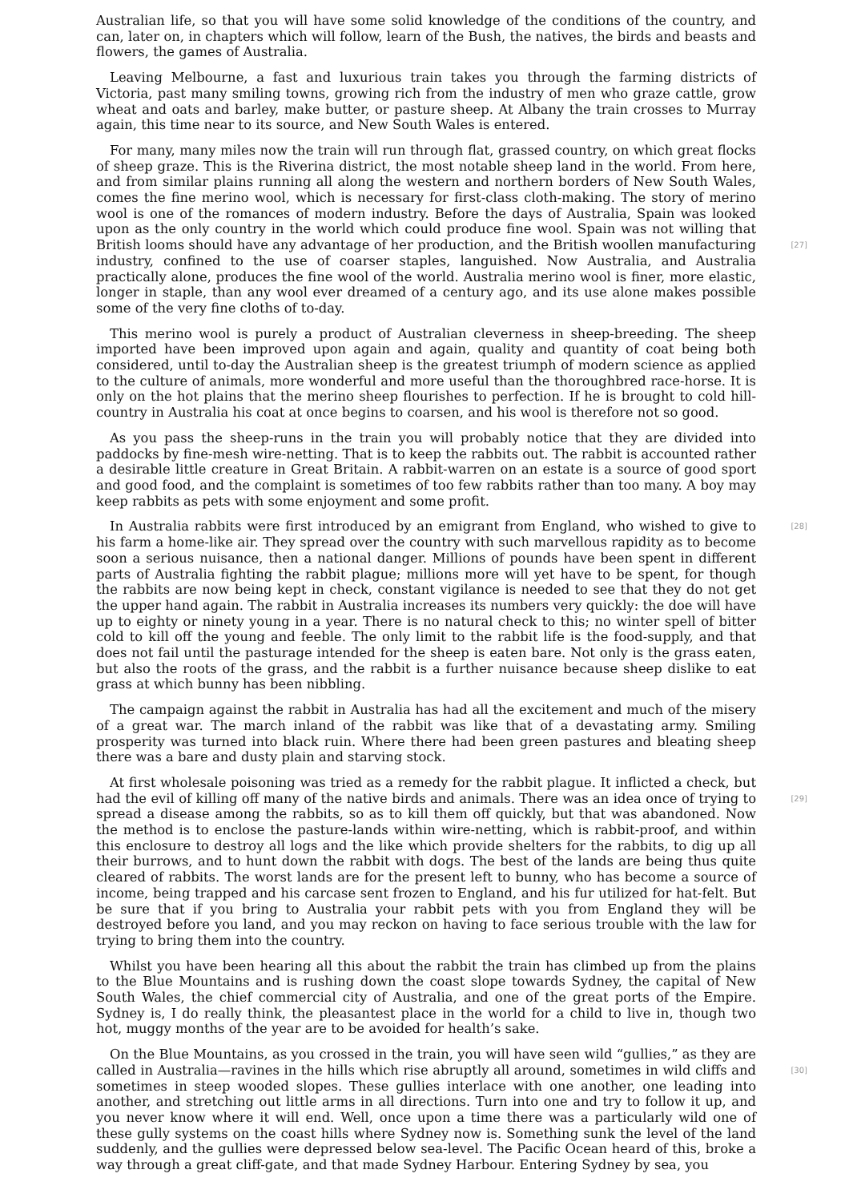Australian life, so that you will have some solid knowledge of the conditions of the country, and can, later on, in chapters which will follow, learn of the Bush, the natives, the birds and beasts and flowers, the games of Australia.
Leaving Melbourne, a fast and luxurious train takes you through the farming districts of Victoria, past many smiling towns, growing rich from the industry of men who graze cattle, grow wheat and oats and barley, make butter, or pasture sheep. At Albany the train crosses to Murray again, this time near to its source, and New South Wales is entered.
For many, many miles now the train will run through flat, grassed country, on which great flocks of sheep graze. This is the Riverina district, the most notable sheep land in the world. From here, and from similar plains running all along the western and northern borders of New South Wales, comes the fine merino wool, which is necessary for first-class cloth-making. The story of merino wool is one of the romances of modern industry. Before the days of Australia, Spain was looked upon as the only country in the world which could produce fine wool. Spain was not willing that British looms should have any advantage of her production, and the British [27] woollen manufacturing industry, confined to the use of coarser staples, languished. Now Australia, and Australia practically alone, produces the fine wool of the world. Australia merino wool is finer, more elastic, longer in staple, than any wool ever dreamed of a century ago, and its use alone makes possible some of the very fine cloths of to-day.
This merino wool is purely a product of Australian cleverness in sheep-breeding. The sheep imported have been improved upon again and again, quality and quantity of coat being both considered, until to-day the Australian sheep is the greatest triumph of modern science as applied to the culture of animals, more wonderful and more useful than the thoroughbred race-horse. It is only on the hot plains that the merino sheep flourishes to perfection. If he is brought to cold hill-country in Australia his coat at once begins to coarsen, and his wool is therefore not so good.
As you pass the sheep-runs in the train you will probably notice that they are divided into paddocks by fine-mesh wire-netting. That is to keep the rabbits out. The rabbit is accounted rather a desirable little creature in Great Britain. A rabbit-warren on an estate is a source of good sport and good food, and the complaint is sometimes of too few rabbits rather than too many. A boy may keep rabbits as pets with some enjoyment and some profit.
[28] In Australia rabbits were first introduced by an emigrant from England, who wished to give to his farm a home-like air. They spread over the country with such marvellous rapidity as to become soon a serious nuisance, then a national danger. Millions of pounds have been spent in different parts of Australia fighting the rabbit plague; millions more will yet have to be spent, for though the rabbits are now being kept in check, constant vigilance is needed to see that they do not get the upper hand again. The rabbit in Australia increases its numbers very quickly: the doe will have up to eighty or ninety young in a year. There is no natural check to this; no winter spell of bitter cold to kill off the young and feeble. The only limit to the rabbit life is the food-supply, and that does not fail until the pasturage intended for the sheep is eaten bare. Not only is the grass eaten, but also the roots of the grass, and the rabbit is a further nuisance because sheep dislike to eat grass at which bunny has been nibbling.
The campaign against the rabbit in Australia has had all the excitement and much of the misery of a great war. The march inland of the rabbit was like that of a devastating army. Smiling prosperity was turned into black ruin. Where there had been green pastures and bleating sheep there was a bare and dusty plain and starving stock.
At first wholesale poisoning was tried as a remedy for the rabbit plague. It inflicted a check, but had the evil of killing off many of the native birds and animals. There was an idea once of [29] trying to spread a disease among the rabbits, so as to kill them off quickly, but that was abandoned. Now the method is to enclose the pasture-lands within wire-netting, which is rabbit-proof, and within this enclosure to destroy all logs and the like which provide shelters for the rabbits, to dig up all their burrows, and to hunt down the rabbit with dogs. The best of the lands are being thus quite cleared of rabbits. The worst lands are for the present left to bunny, who has become a source of income, being trapped and his carcase sent frozen to England, and his fur utilized for hat-felt. But be sure that if you bring to Australia your rabbit pets with you from England they will be destroyed before you land, and you may reckon on having to face serious trouble with the law for trying to bring them into the country.
Whilst you have been hearing all this about the rabbit the train has climbed up from the plains to the Blue Mountains and is rushing down the coast slope towards Sydney, the capital of New South Wales, the chief commercial city of Australia, and one of the great ports of the Empire. Sydney is, I do really think, the pleasantest place in the world for a child to live in, though two hot, muggy months of the year are to be avoided for health’s sake.
On the Blue Mountains, as you crossed in the train, you will have seen wild “gullies,” as they are called in Australia—ravines in the hills which rise abruptly all around, sometimes in wild cliffs [30] and sometimes in steep wooded slopes. These gullies interlace with one another, one leading into another, and stretching out little arms in all directions. Turn into one and try to follow it up, and you never know where it will end. Well, once upon a time there was a particularly wild one of these gully systems on the coast hills where Sydney now is. Something sunk the level of the land suddenly, and the gullies were depressed below sea-level. The Pacific Ocean heard of this, broke a way through a great cliff-gate, and that made Sydney Harbour. Entering Sydney by sea, you